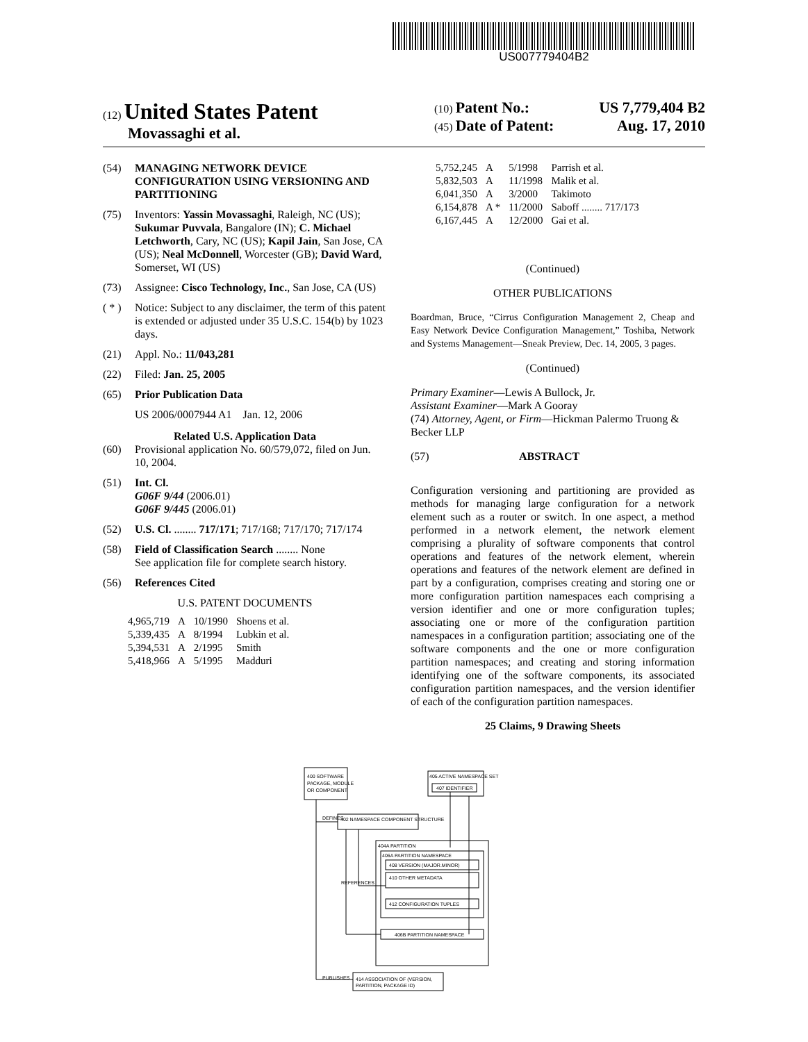US007779404B2
(12) United States Patent
Movassaghi et al.
(10) Patent No.: US 7,779,404 B2
(45) Date of Patent: Aug. 17, 2010
(54) MANAGING NETWORK DEVICE CONFIGURATION USING VERSIONING AND PARTITIONING
(75) Inventors: Yassin Movassaghi, Raleigh, NC (US); Sukumar Puvvala, Bangalore (IN); C. Michael Letchworth, Cary, NC (US); Kapil Jain, San Jose, CA (US); Neal McDonnell, Worcester (GB); David Ward, Somerset, WI (US)
(73) Assignee: Cisco Technology, Inc., San Jose, CA (US)
( * ) Notice: Subject to any disclaimer, the term of this patent is extended or adjusted under 35 U.S.C. 154(b) by 1023 days.
(21) Appl. No.: 11/043,281
(22) Filed: Jan. 25, 2005
(65) Prior Publication Data
US 2006/0007944 A1 Jan. 12, 2006
Related U.S. Application Data
(60) Provisional application No. 60/579,072, filed on Jun. 10, 2004.
(51) Int. Cl.
G06F 9/44 (2006.01)
G06F 9/445 (2006.01)
(52) U.S. Cl. ........ 717/171; 717/168; 717/170; 717/174
(58) Field of Classification Search ........ None
See application file for complete search history.
(56) References Cited
U.S. PATENT DOCUMENTS
| 4,965,719 | A | 10/1990 | Shoens et al. |
| 5,339,435 | A | 8/1994 | Lubkin et al. |
| 5,394,531 | A | 2/1995 | Smith |
| 5,418,966 | A | 5/1995 | Madduri |
| 5,752,245 | A | 5/1998 | Parrish et al. |
| 5,832,503 | A | 11/1998 | Malik et al. |
| 6,041,350 | A | 3/2000 | Takimoto |
| 6,154,878 | A * | 11/2000 | Saboff ........ 717/173 |
| 6,167,445 | A | 12/2000 | Gai et al. |
(Continued)
OTHER PUBLICATIONS
Boardman, Bruce, “Cirrus Configuration Management 2, Cheap and Easy Network Device Configuration Management,” Toshiba, Network and Systems Management—Sneak Preview, Dec. 14, 2005, 3 pages.
(Continued)
Primary Examiner—Lewis A Bullock, Jr.
Assistant Examiner—Mark A Gooray
(74) Attorney, Agent, or Firm—Hickman Palermo Truong & Becker LLP
(57) ABSTRACT
Configuration versioning and partitioning are provided as methods for managing large configuration for a network element such as a router or switch. In one aspect, a method performed in a network element, the network element comprising a plurality of software components that control operations and features of the network element, wherein operations and features of the network element are defined in part by a configuration, comprises creating and storing one or more configuration partition namespaces each comprising a version identifier and one or more configuration tuples; associating one or more of the configuration partition namespaces in a configuration partition; associating one of the software components and the one or more configuration partition namespaces; and creating and storing information identifying one of the software components, its associated configuration partition namespaces, and the version identifier of each of the configuration partition namespaces.
25 Claims, 9 Drawing Sheets
400 SOFTWARE
PACKAGE, MODULE
OR COMPONENT
405 ACTIVE NAMESPACE SET
407 IDENTIFIER
DEFINES
402 NAMESPACE COMPONENT STRUCTURE
404A PARTITION
406A PARTITION NAMESPACE
408 VERSION (MAJOR.MINOR)
410 OTHER METADATA
412 CONFIGURATION TUPLES
REFERENCES
406B PARTITION NAMESPACE
PUBLISHES
414 ASSOCIATION OF (VERSION,
PARTITION, PACKAGE ID)